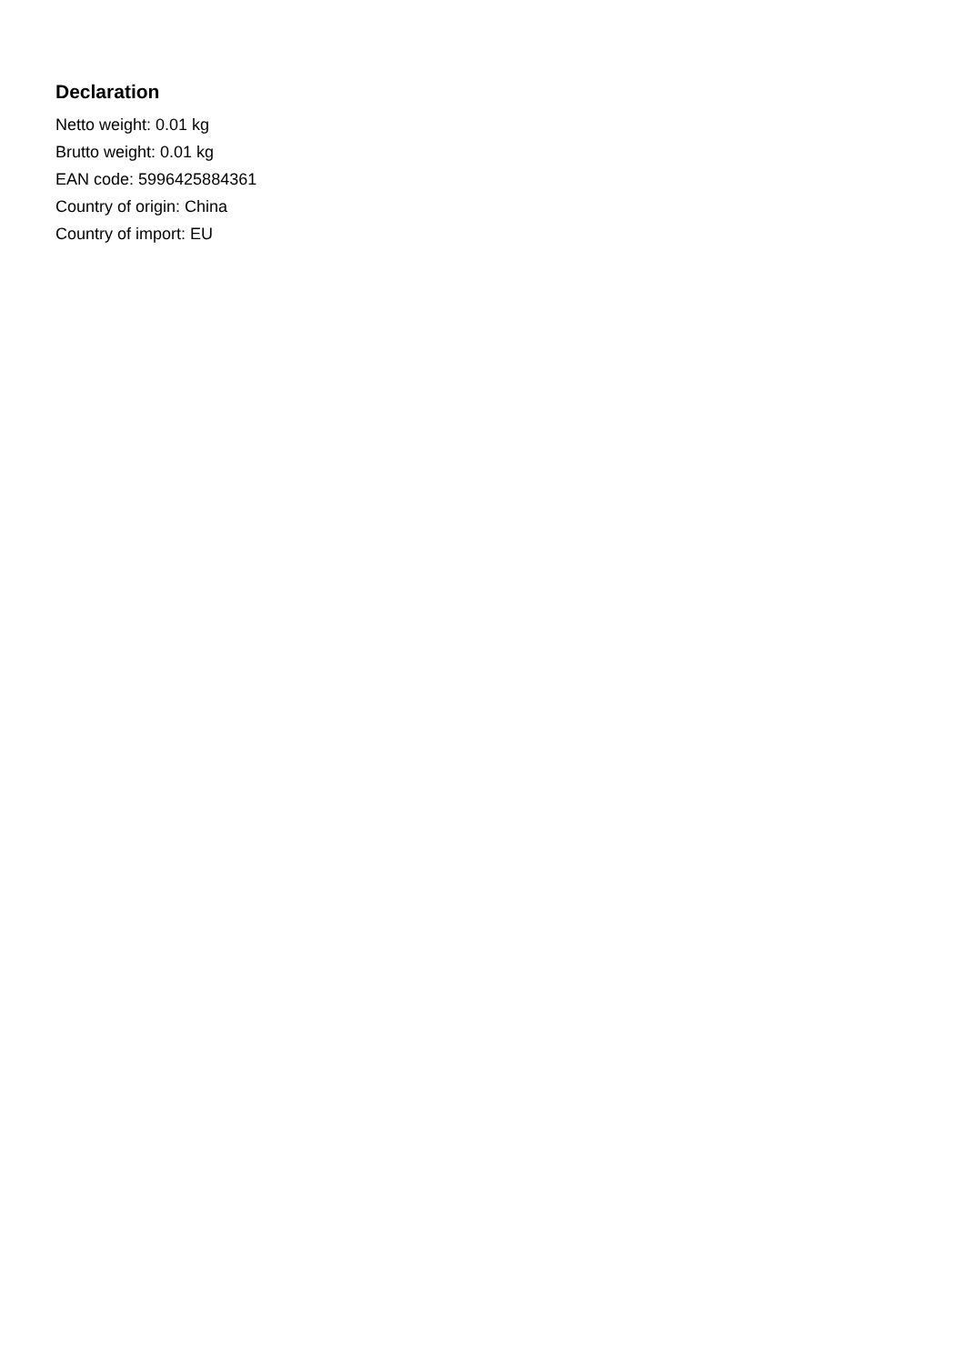Declaration
Netto weight: 0.01 kg
Brutto weight: 0.01 kg
EAN code: 5996425884361
Country of origin: China
Country of import: EU